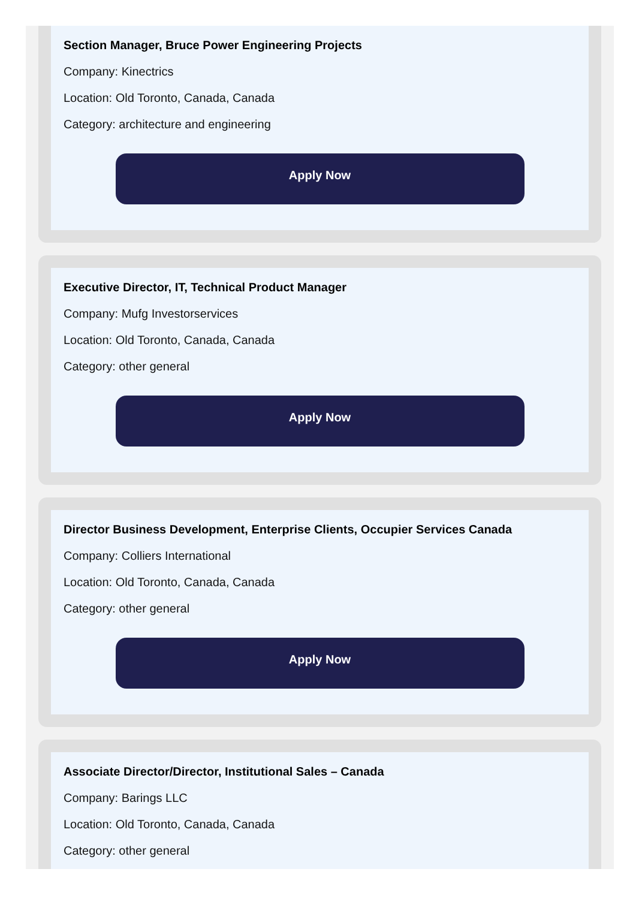Section Manager, Bruce Power Engineering Projects
Company: Kinectrics
Location: Old Toronto, Canada, Canada
Category: architecture and engineering
Apply Now
Executive Director, IT, Technical Product Manager
Company: Mufg Investorservices
Location: Old Toronto, Canada, Canada
Category: other general
Apply Now
Director Business Development, Enterprise Clients, Occupier Services Canada
Company: Colliers International
Location: Old Toronto, Canada, Canada
Category: other general
Apply Now
Associate Director/Director, Institutional Sales – Canada
Company: Barings LLC
Location: Old Toronto, Canada, Canada
Category: other general